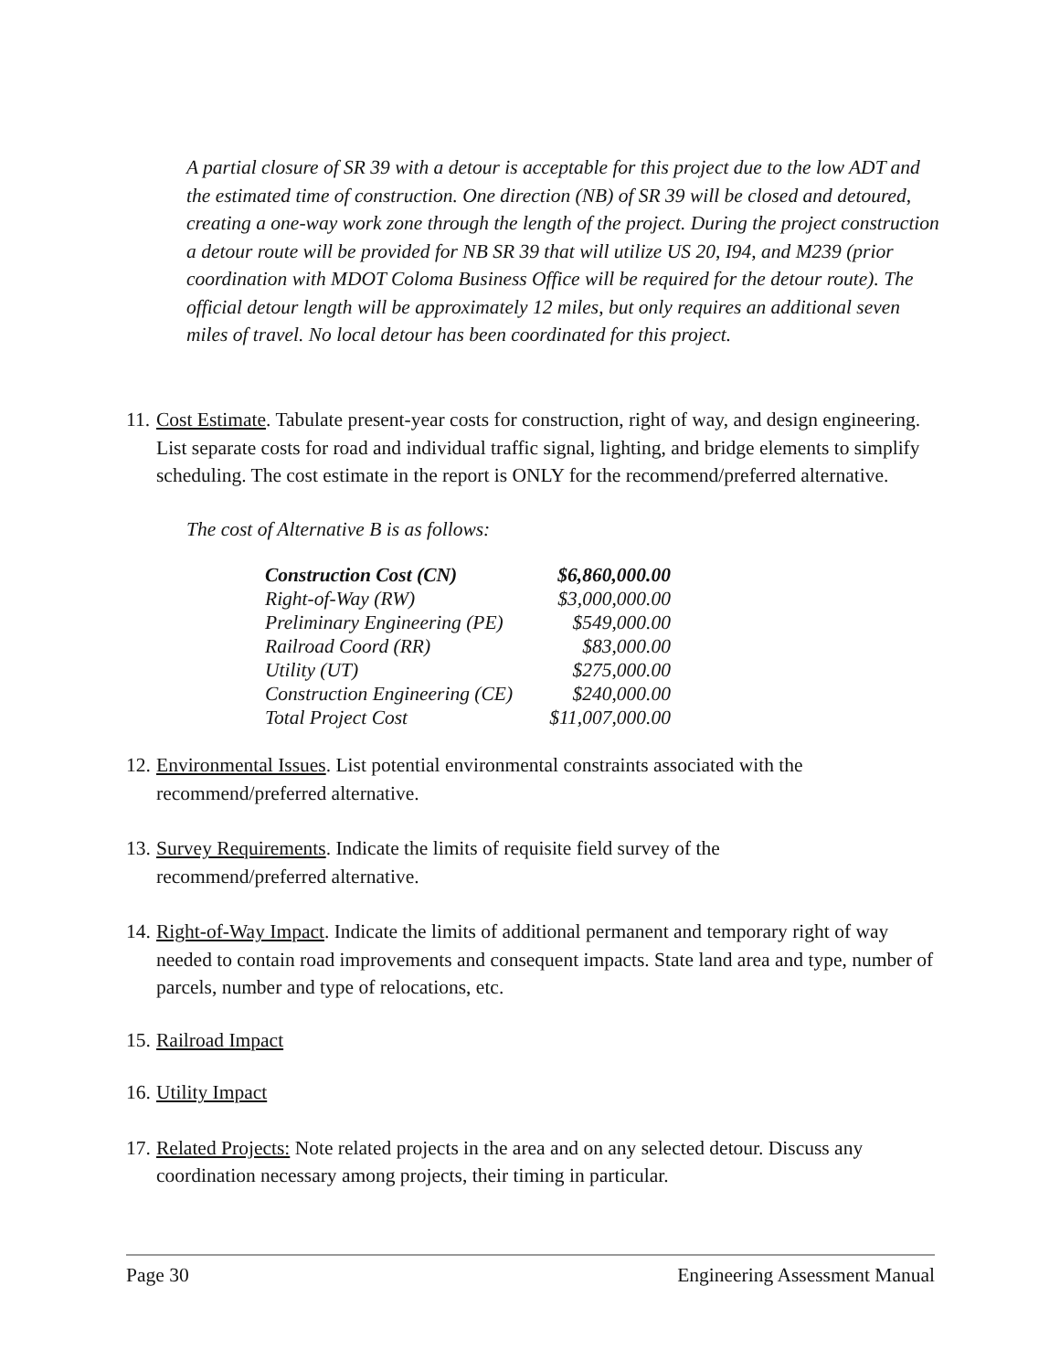A partial closure of SR 39 with a detour is acceptable for this project due to the low ADT and the estimated time of construction. One direction (NB) of SR 39 will be closed and detoured, creating a one-way work zone through the length of the project. During the project construction a detour route will be provided for NB SR 39 that will utilize US 20, I94, and M239 (prior coordination with MDOT Coloma Business Office will be required for the detour route). The official detour length will be approximately 12 miles, but only requires an additional seven miles of travel. No local detour has been coordinated for this project.
11. Cost Estimate. Tabulate present-year costs for construction, right of way, and design engineering. List separate costs for road and individual traffic signal, lighting, and bridge elements to simplify scheduling. The cost estimate in the report is ONLY for the recommend/preferred alternative.
The cost of Alternative B is as follows:
| Construction Cost (CN) | $6,860,000.00 |
| Right-of-Way (RW) | $3,000,000.00 |
| Preliminary Engineering (PE) | $549,000.00 |
| Railroad Coord (RR) | $83,000.00 |
| Utility (UT) | $275,000.00 |
| Construction Engineering (CE) | $240,000.00 |
| Total Project Cost | $11,007,000.00 |
12. Environmental Issues. List potential environmental constraints associated with the recommend/preferred alternative.
13. Survey Requirements. Indicate the limits of requisite field survey of the
recommend/preferred alternative.
14. Right-of-Way Impact. Indicate the limits of additional permanent and temporary right of way needed to contain road improvements and consequent impacts. State land area and type, number of parcels, number and type of relocations, etc.
15. Railroad Impact
16. Utility Impact
17. Related Projects: Note related projects in the area and on any selected detour. Discuss any coordination necessary among projects, their timing in particular.
Page 30 Engineering Assessment Manual